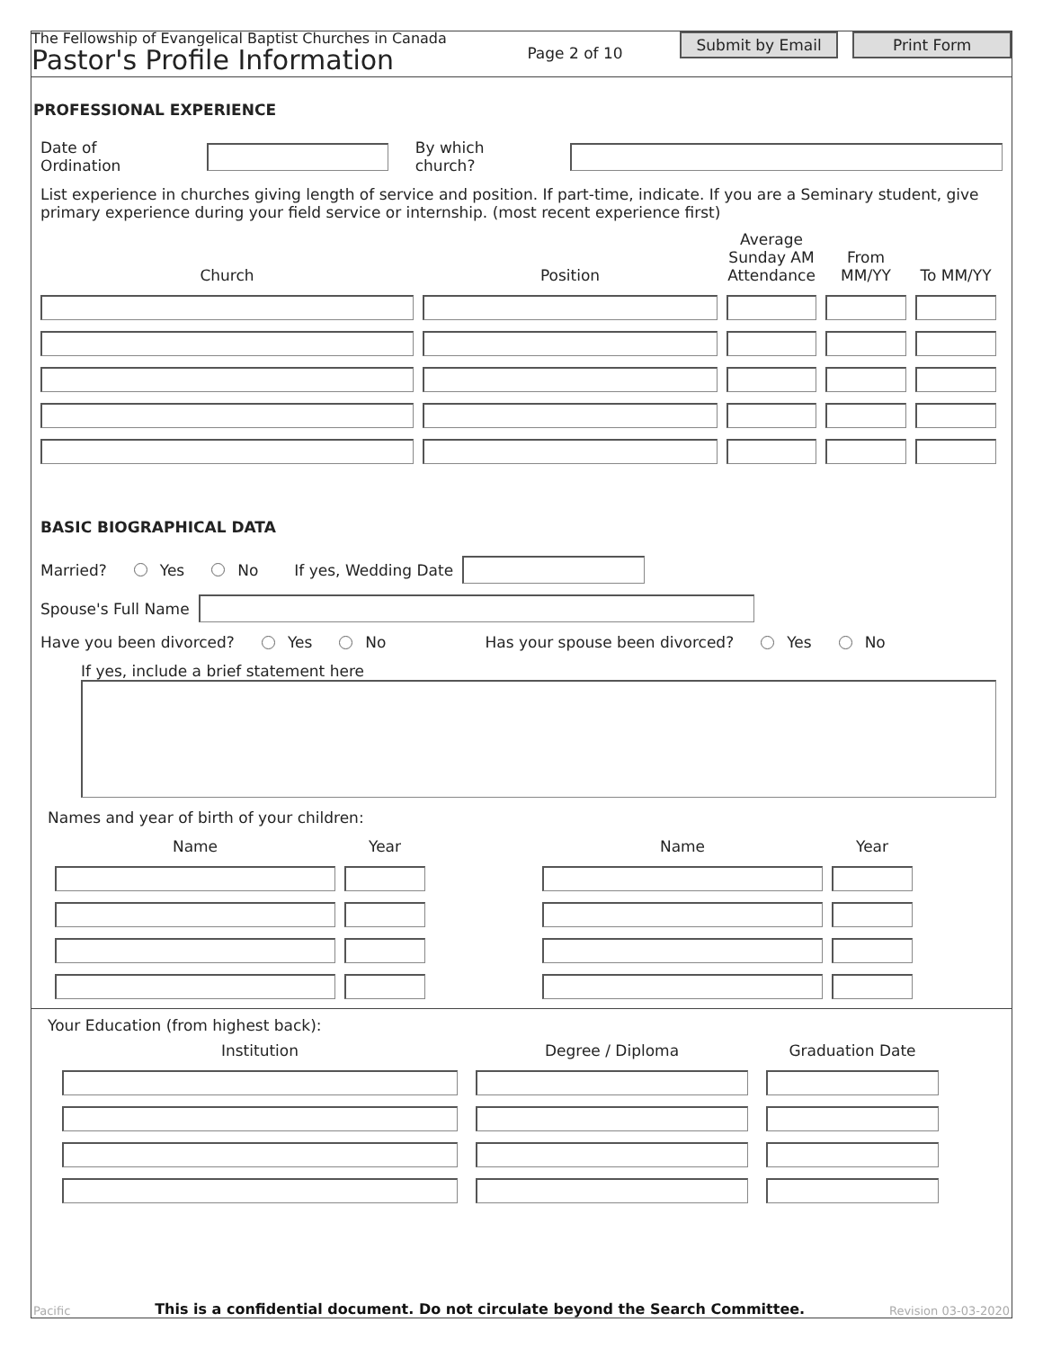The Fellowship of Evangelical Baptist Churches in Canada
Pastor's Profile Information
Page 2 of 10
Submit by Email Print Form
PROFESSIONAL EXPERIENCE
Date of Ordination By which church?
List experience in churches giving length of service and position. If part-time, indicate. If you are a Seminary student, give primary experience during your field service or internship. (most recent experience first)
Church
Position
Average Sunday AM Attendance
From MM/YY
To MM/YY
BASIC BIOGRAPHICAL DATA
Married? Yes No If yes, Wedding Date
Spouse's Full Name
Have you been divorced? Yes No Has your spouse been divorced? Yes No
If yes, include a brief statement here
Names and year of birth of your children:
Name
Year
Name
Year
Your Education (from highest back):
Institution
Degree / Diploma
Graduation Date
Pacific This is a confidential document. Do not circulate beyond the Search Committee. Revision 03-03-2020